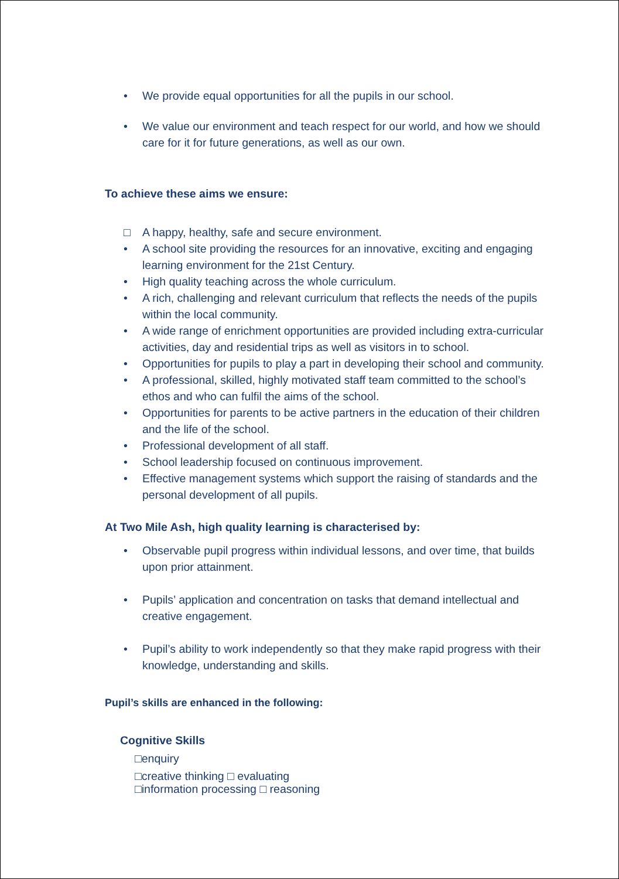• We provide equal opportunities for all the pupils in our school.
• We value our environment and teach respect for our world, and how we should care for it for future generations, as well as our own.
To achieve these aims we ensure:
□ A happy, healthy, safe and secure environment.
• A school site providing the resources for an innovative, exciting and engaging learning environment for the 21st Century.
• High quality teaching across the whole curriculum.
• A rich, challenging and relevant curriculum that reflects the needs of the pupils within the local community.
• A wide range of enrichment opportunities are provided including extra-curricular activities, day and residential trips as well as visitors in to school.
• Opportunities for pupils to play a part in developing their school and community.
• A professional, skilled, highly motivated staff team committed to the school’s ethos and who can fulfil the aims of the school.
• Opportunities for parents to be active partners in the education of their children and the life of the school.
• Professional development of all staff.
• School leadership focused on continuous improvement.
• Effective management systems which support the raising of standards and the personal development of all pupils.
At Two Mile Ash, high quality learning is characterised by:
• Observable pupil progress within individual lessons, and over time, that builds upon prior attainment.
• Pupils’ application and concentration on tasks that demand intellectual and creative engagement.
• Pupil’s ability to work independently so that they make rapid progress with their knowledge, understanding and skills.
Pupil’s skills are enhanced in the following:
Cognitive Skills
□enquiry
□creative thinking □ evaluating
□information processing □ reasoning